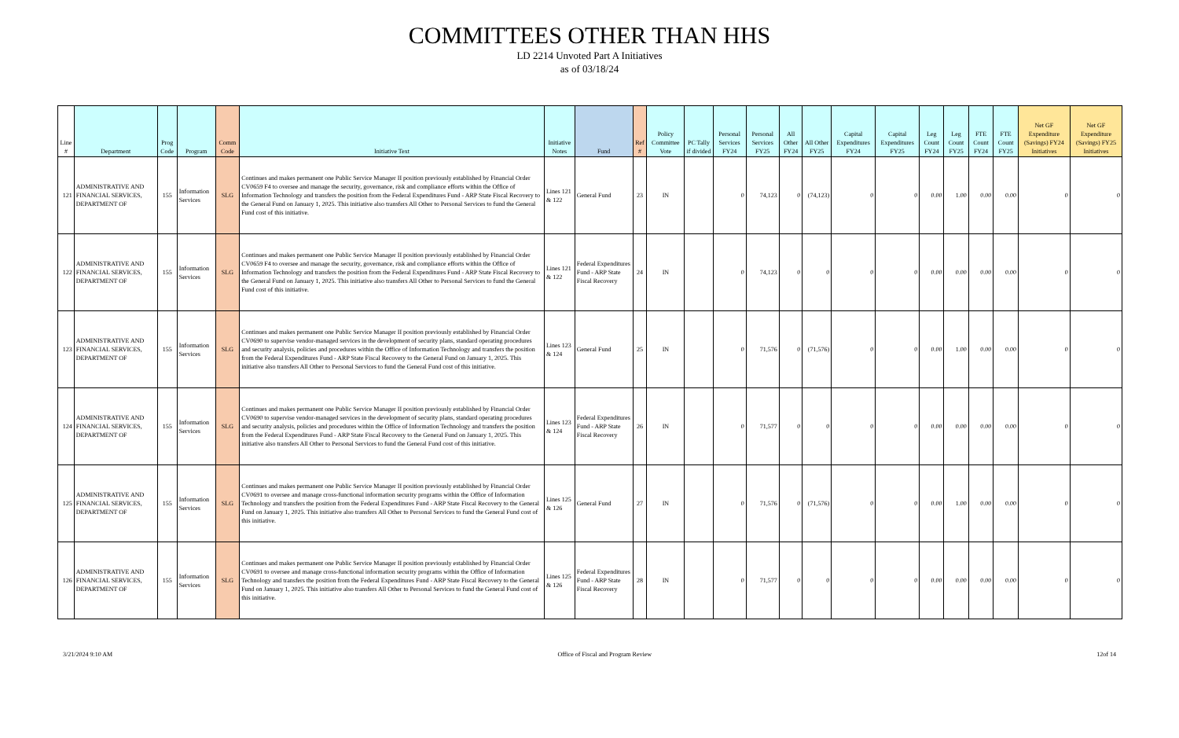COMMITTEES OTHER THAN HHS
LD 2214 Unvoted Part A Initiatives
as of 03/18/24
| Line # | Department | Prog Code | Program | Comm Code | Initiative Text | Initiative Notes | Fund | Ref # | Policy Committee Vote | PC Tally if divided | Personal Services FY24 | Personal Services FY25 | All Other FY24 | All Other FY25 | Capital Expenditures FY24 | Capital Expenditures FY25 | Leg Count FY24 | Leg Count FY25 | FTE Count FY24 | FTE Count FY25 | Net GF Expenditure (Savings) FY24 Initiatives | Net GF Expenditure (Savings) FY25 Initiatives |
| --- | --- | --- | --- | --- | --- | --- | --- | --- | --- | --- | --- | --- | --- | --- | --- | --- | --- | --- | --- | --- | --- | --- |
| 121 | ADMINISTRATIVE AND FINANCIAL SERVICES, DEPARTMENT OF | 155 | Information Services | SLG | Continues and makes permanent one Public Service Manager II position previously established by Financial Order CV0659 F4 to oversee and manage the security, governance, risk and compliance efforts within the Office of Information Technology and transfers the position from the Federal Expenditures Fund - ARP State Fiscal Recovery to the General Fund on January 1, 2025. This initiative also transfers All Other to Personal Services to fund the General Fund cost of this initiative. | Lines 121 & 122 | General Fund | 23 | IN | | 0 | 74,123 | 0 | (74,123) | 0 | 0 | 0.00 | 1.00 | 0.00 | 0.00 | 0 | 0 |
| 122 | ADMINISTRATIVE AND FINANCIAL SERVICES, DEPARTMENT OF | 155 | Information Services | SLG | Continues and makes permanent one Public Service Manager II position previously established by Financial Order CV0659 F4 to oversee and manage the security, governance, risk and compliance efforts within the Office of Information Technology and transfers the position from the Federal Expenditures Fund - ARP State Fiscal Recovery to the General Fund on January 1, 2025. This initiative also transfers All Other to Personal Services to fund the General Fund cost of this initiative. | Lines 121 & 122 | Federal Expenditures Fund - ARP State Fiscal Recovery | 24 | IN | | 0 | 74,123 | 0 | 0 | 0 | 0 | 0.00 | 0.00 | 0.00 | 0.00 | 0 | 0 |
| 123 | ADMINISTRATIVE AND FINANCIAL SERVICES, DEPARTMENT OF | 155 | Information Services | SLG | Continues and makes permanent one Public Service Manager II position previously established by Financial Order CV0690 to supervise vendor-managed services in the development of security plans, standard operating procedures and security analysis, policies and procedures within the Office of Information Technology and transfers the position from the Federal Expenditures Fund - ARP State Fiscal Recovery to the General Fund on January 1, 2025. This initiative also transfers All Other to Personal Services to fund the General Fund cost of this initiative. | Lines 123 & 124 | General Fund | 25 | IN | | 0 | 71,576 | 0 | (71,576) | 0 | 0 | 0.00 | 1.00 | 0.00 | 0.00 | 0 | 0 |
| 124 | ADMINISTRATIVE AND FINANCIAL SERVICES, DEPARTMENT OF | 155 | Information Services | SLG | Continues and makes permanent one Public Service Manager II position previously established by Financial Order CV0690 to supervise vendor-managed services in the development of security plans, standard operating procedures and security analysis, policies and procedures within the Office of Information Technology and transfers the position from the Federal Expenditures Fund - ARP State Fiscal Recovery to the General Fund on January 1, 2025. This initiative also transfers All Other to Personal Services to fund the General Fund cost of this initiative. | Lines 123 & 124 | Federal Expenditures Fund - ARP State Fiscal Recovery | 26 | IN | | 0 | 71,577 | 0 | 0 | 0 | 0 | 0.00 | 0.00 | 0.00 | 0.00 | 0 | 0 |
| 125 | ADMINISTRATIVE AND FINANCIAL SERVICES, DEPARTMENT OF | 155 | Information Services | SLG | Continues and makes permanent one Public Service Manager II position previously established by Financial Order CV0691 to oversee and manage cross-functional information security programs within the Office of Information Technology and transfers the position from the Federal Expenditures Fund - ARP State Fiscal Recovery to the General Fund on January 1, 2025. This initiative also transfers All Other to Personal Services to fund the General Fund cost of this initiative. | Lines 125 & 126 | General Fund | 27 | IN | | 0 | 71,576 | 0 | (71,576) | 0 | 0 | 0.00 | 1.00 | 0.00 | 0.00 | 0 | 0 |
| 126 | ADMINISTRATIVE AND FINANCIAL SERVICES, DEPARTMENT OF | 155 | Information Services | SLG | Continues and makes permanent one Public Service Manager II position previously established by Financial Order CV0691 to oversee and manage cross-functional information security programs within the Office of Information Technology and transfers the position from the Federal Expenditures Fund - ARP State Fiscal Recovery to the General Fund on January 1, 2025. This initiative also transfers All Other to Personal Services to fund the General Fund cost of this initiative. | Lines 125 & 126 | Federal Expenditures Fund - ARP State Fiscal Recovery | 28 | IN | | 0 | 71,577 | 0 | 0 | 0 | 0 | 0.00 | 0.00 | 0.00 | 0.00 | 0 | 0 |
3/21/2024 9:10 AM Office of Fiscal and Program Review 12of 14